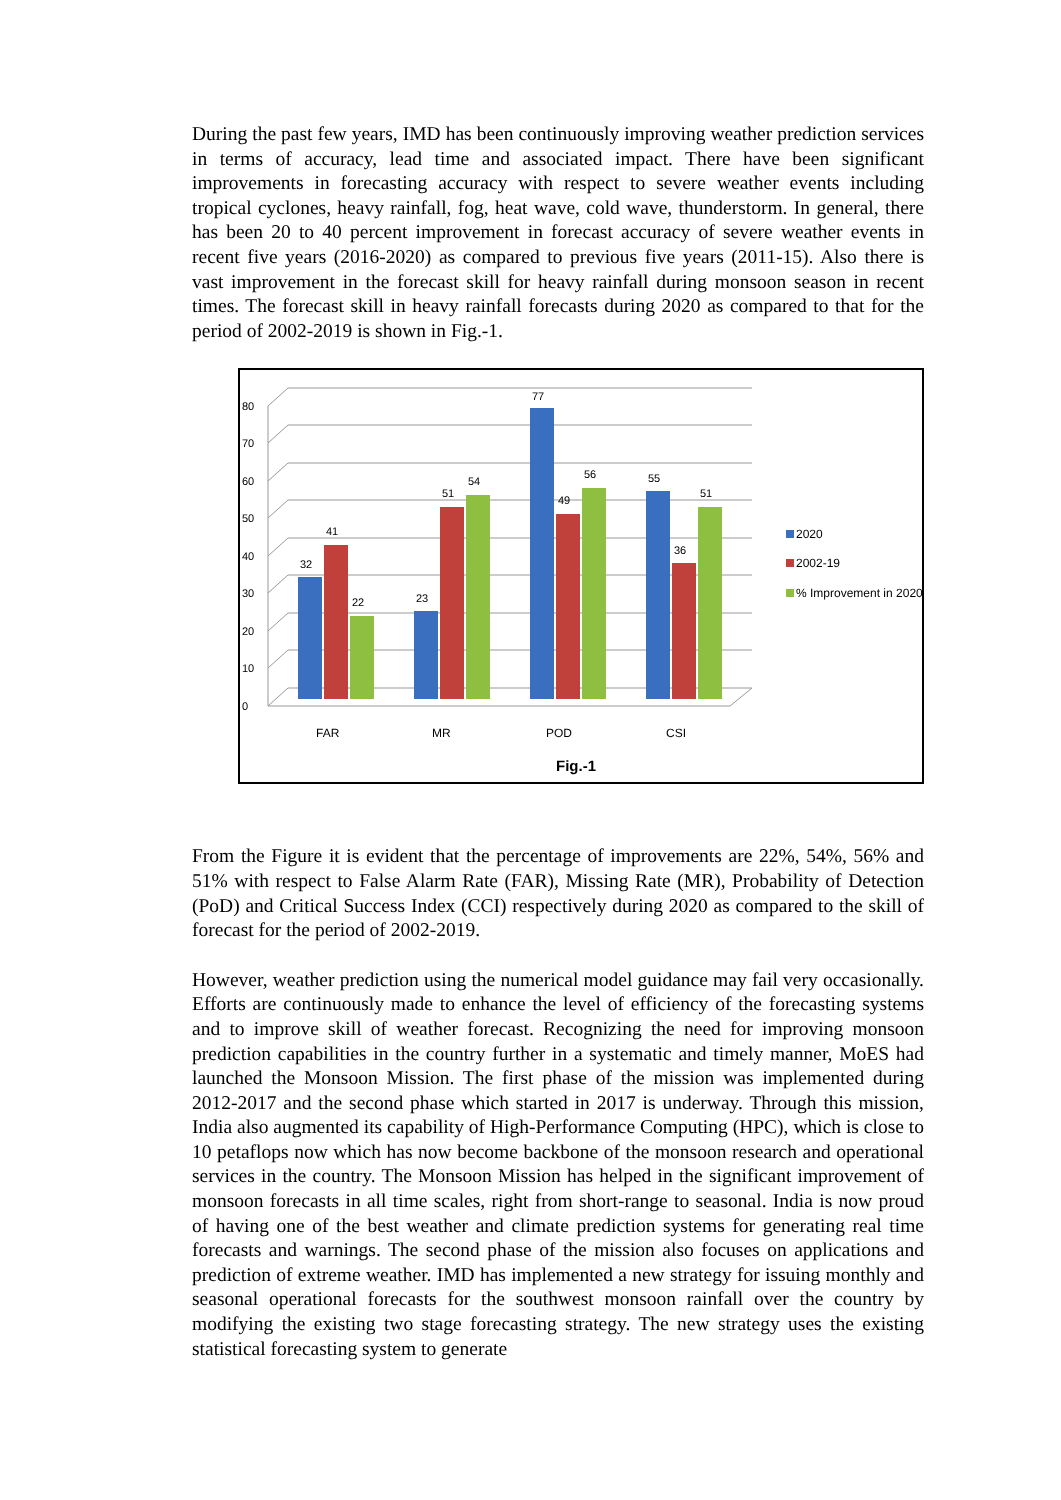During the past few years, IMD has been continuously improving weather prediction services in terms of accuracy, lead time and associated impact. There have been significant improvements in forecasting accuracy with respect to severe weather events including tropical cyclones, heavy rainfall, fog, heat wave, cold wave, thunderstorm. In general, there has been 20 to 40 percent improvement in forecast accuracy of severe weather events in recent five years (2016-2020) as compared to previous five years (2011-15). Also there is vast improvement in the forecast skill for heavy rainfall during monsoon season in recent times. The forecast skill in heavy rainfall forecasts during 2020 as compared to that for the period of 2002-2019 is shown in Fig.-1.
0
10
20
30
40
50
60
70
80
32
41
22
23
51
54
77
49
56
55
36
51
FAR
MR
POD
CSI
2020
2002-19
% Improvement in 2020
Fig.-1
From the Figure it is evident that the percentage of improvements are 22%, 54%, 56% and 51% with respect to False Alarm Rate (FAR), Missing Rate (MR), Probability of Detection (PoD) and Critical Success Index (CCI) respectively during 2020 as compared to the skill of forecast for the period of 2002-2019.
However, weather prediction using the numerical model guidance may fail very occasionally. Efforts are continuously made to enhance the level of efficiency of the forecasting systems and to improve skill of weather forecast. Recognizing the need for improving monsoon prediction capabilities in the country further in a systematic and timely manner, MoES had launched the Monsoon Mission. The first phase of the mission was implemented during 2012-2017 and the second phase which started in 2017 is underway. Through this mission, India also augmented its capability of High-Performance Computing (HPC), which is close to 10 petaflops now which has now become backbone of the monsoon research and operational services in the country. The Monsoon Mission has helped in the significant improvement of monsoon forecasts in all time scales, right from short-range to seasonal. India is now proud of having one of the best weather and climate prediction systems for generating real time forecasts and warnings. The second phase of the mission also focuses on applications and prediction of extreme weather. IMD has implemented a new strategy for issuing monthly and seasonal operational forecasts for the southwest monsoon rainfall over the country by modifying the existing two stage forecasting strategy. The new strategy uses the existing statistical forecasting system to generate